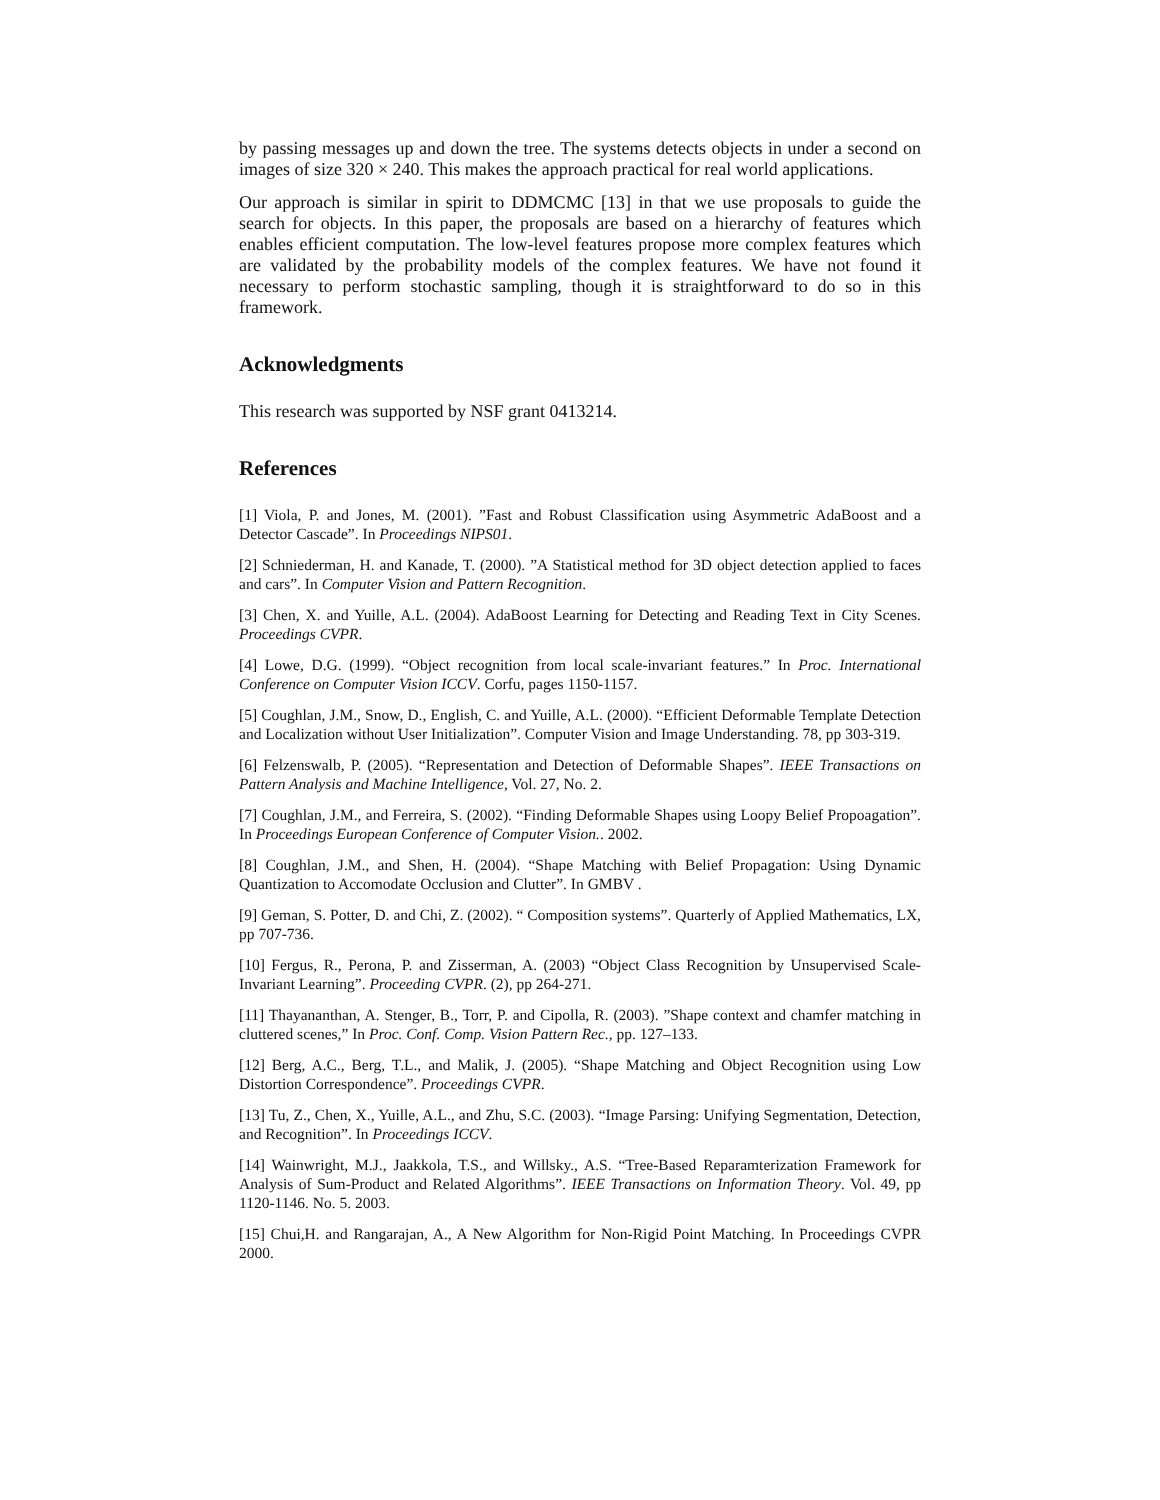by passing messages up and down the tree. The systems detects objects in under a second on images of size 320 × 240. This makes the approach practical for real world applications.
Our approach is similar in spirit to DDMCMC [13] in that we use proposals to guide the search for objects. In this paper, the proposals are based on a hierarchy of features which enables efficient computation. The low-level features propose more complex features which are validated by the probability models of the complex features. We have not found it necessary to perform stochastic sampling, though it is straightforward to do so in this framework.
Acknowledgments
This research was supported by NSF grant 0413214.
References
[1] Viola, P. and Jones, M. (2001). ”Fast and Robust Classification using Asymmetric AdaBoost and a Detector Cascade”. In Proceedings NIPS01.
[2] Schniederman, H. and Kanade, T. (2000). ”A Statistical method for 3D object detection applied to faces and cars”. In Computer Vision and Pattern Recognition.
[3] Chen, X. and Yuille, A.L. (2004). AdaBoost Learning for Detecting and Reading Text in City Scenes. Proceedings CVPR.
[4] Lowe, D.G. (1999). “Object recognition from local scale-invariant features.” In Proc. International Conference on Computer Vision ICCV. Corfu, pages 1150-1157.
[5] Coughlan, J.M., Snow, D., English, C. and Yuille, A.L. (2000). “Efficient Deformable Template Detection and Localization without User Initialization”. Computer Vision and Image Understanding. 78, pp 303-319.
[6] Felzenswalb, P. (2005). “Representation and Detection of Deformable Shapes”. IEEE Transactions on Pattern Analysis and Machine Intelligence, Vol. 27, No. 2.
[7] Coughlan, J.M., and Ferreira, S. (2002). “Finding Deformable Shapes using Loopy Belief Propoagation”. In Proceedings European Conference of Computer Vision.. 2002.
[8] Coughlan, J.M., and Shen, H. (2004). “Shape Matching with Belief Propagation: Using Dynamic Quantization to Accomodate Occlusion and Clutter”. In GMBV .
[9] Geman, S. Potter, D. and Chi, Z. (2002). “ Composition systems”. Quarterly of Applied Mathematics, LX, pp 707-736.
[10] Fergus, R., Perona, P. and Zisserman, A. (2003) “Object Class Recognition by Unsupervised Scale-Invariant Learning”. Proceeding CVPR. (2), pp 264-271.
[11] Thayananthan, A. Stenger, B., Torr, P. and Cipolla, R. (2003). ”Shape context and chamfer matching in cluttered scenes,” In Proc. Conf. Comp. Vision Pattern Rec., pp. 127–133.
[12] Berg, A.C., Berg, T.L., and Malik, J. (2005). “Shape Matching and Object Recognition using Low Distortion Correspondence”. Proceedings CVPR.
[13] Tu, Z., Chen, X., Yuille, A.L., and Zhu, S.C. (2003). “Image Parsing: Unifying Segmentation, Detection, and Recognition”. In Proceedings ICCV.
[14] Wainwright, M.J., Jaakkola, T.S., and Willsky., A.S. “Tree-Based Reparamterization Framework for Analysis of Sum-Product and Related Algorithms”. IEEE Transactions on Information Theory. Vol. 49, pp 1120-1146. No. 5. 2003.
[15] Chui,H. and Rangarajan, A., A New Algorithm for Non-Rigid Point Matching. In Proceedings CVPR 2000.